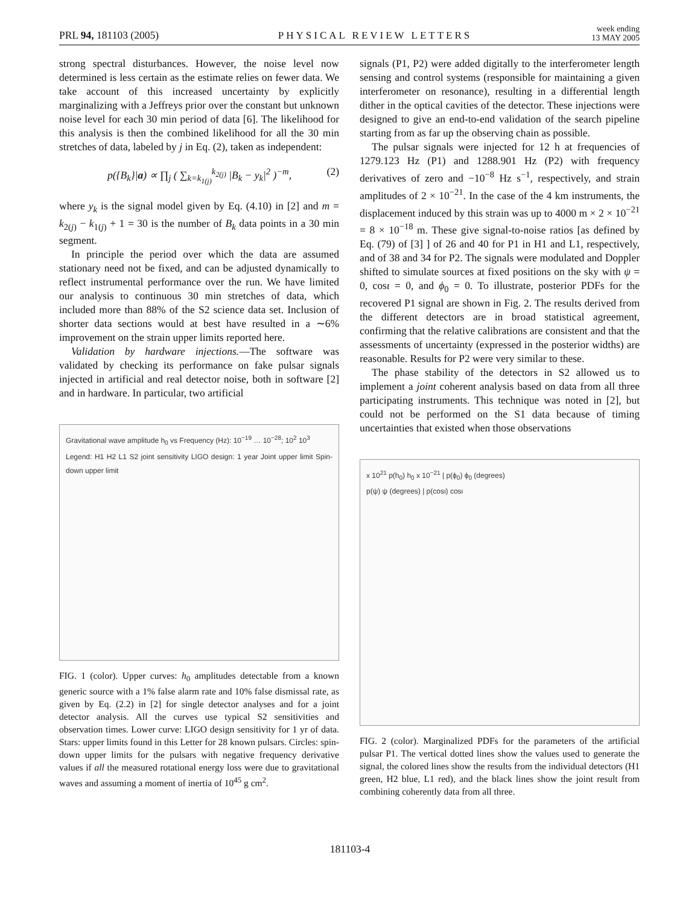PRL 94, 181103 (2005) PHYSICAL REVIEW LETTERS week ending
13 MAY 2005
strong spectral disturbances. However, the noise level now determined is less certain as the estimate relies on fewer data. We take account of this increased uncertainty by explicitly marginalizing with a Jeffreys prior over the constant but unknown noise level for each 30 min period of data [6]. The likelihood for this analysis is then the combined likelihood for all the 30 min stretches of data, labeled by j in Eq. (2), taken as independent:
p({B<sub>k</sub>}|a) ∝ ∏<sub>j</sub> ( ∑<sub>k=k<sub>1(j)</sub></sub><sup>k<sub>2(j)</sub></sup> |B<sub>k</sub> − y<sub>k</sub>|<sup>2</sup> )<sup>−m</sup>, (2)
where y<sub>k</sub> is the signal model given by Eq. (4.10) in [2] and m = k<sub>2(j)</sub> − k<sub>1(j)</sub> + 1 = 30 is the number of B<sub>k</sub> data points in a 30 min segment.
In principle the period over which the data are assumed stationary need not be fixed, and can be adjusted dynamically to reflect instrumental performance over the run. We have limited our analysis to continuous 30 min stretches of data, which included more than 88% of the S2 science data set. Inclusion of shorter data sections would at best have resulted in a ∼6% improvement on the strain upper limits reported here.
Validation by hardware injections.—The software was validated by checking its performance on fake pulsar signals injected in artificial and real detector noise, both in software [2] and in hardware. In particular, two artificial
Gravitational wave amplitude h<sub>0</sub> vs Frequency (Hz): 10<sup>−19</sup> … 10<sup>−28</sup>; 10<sup>2</sup> 10<sup>3</sup>
Legend: H1 H2 L1 S2 joint sensitivity LIGO design: 1 year Joint upper limit Spin-down upper limit
FIG. 1 (color). Upper curves: h<sub>0</sub> amplitudes detectable from a known generic source with a 1% false alarm rate and 10% false dismissal rate, as given by Eq. (2.2) in [2] for single detector analyses and for a joint detector analysis. All the curves use typical S2 sensitivities and observation times. Lower curve: LIGO design sensitivity for 1 yr of data. Stars: upper limits found in this Letter for 28 known pulsars. Circles: spin-down upper limits for the pulsars with negative frequency derivative values if all the measured rotational energy loss were due to gravitational waves and assuming a moment of inertia of 10<sup>45</sup> g cm<sup>2</sup>.
signals (P1, P2) were added digitally to the interferometer length sensing and control systems (responsible for maintaining a given interferometer on resonance), resulting in a differential length dither in the optical cavities of the detector. These injections were designed to give an end-to-end validation of the search pipeline starting from as far up the observing chain as possible.
The pulsar signals were injected for 12 h at frequencies of 1279.123 Hz (P1) and 1288.901 Hz (P2) with frequency derivatives of zero and −10<sup>−8</sup> Hz s<sup>−1</sup>, respectively, and strain amplitudes of 2 × 10<sup>−21</sup>. In the case of the 4 km instruments, the displacement induced by this strain was up to 4000 m × 2 × 10<sup>−21</sup> = 8 × 10<sup>−18</sup> m. These give signal-to-noise ratios [as defined by Eq. (79) of [3] ] of 26 and 40 for P1 in H1 and L1, respectively, and of 38 and 34 for P2. The signals were modulated and Doppler shifted to simulate sources at fixed positions on the sky with ψ = 0, cosι = 0, and ϕ<sub>0</sub> = 0. To illustrate, posterior PDFs for the recovered P1 signal are shown in Fig. 2. The results derived from the different detectors are in broad statistical agreement, confirming that the relative calibrations are consistent and that the assessments of uncertainty (expressed in the posterior widths) are reasonable. Results for P2 were very similar to these.
The phase stability of the detectors in S2 allowed us to implement a joint coherent analysis based on data from all three participating instruments. This technique was noted in [2], but could not be performed on the S1 data because of timing uncertainties that existed when those observations
x 10<sup>21</sup> p(h<sub>0</sub>) h<sub>0</sub> x 10<sup>−21</sup> | p(ϕ<sub>0</sub>) ϕ<sub>0</sub> (degrees)
p(ψ) ψ (degrees) | p(cosι) cosι
FIG. 2 (color). Marginalized PDFs for the parameters of the artificial pulsar P1. The vertical dotted lines show the values used to generate the signal, the colored lines show the results from the individual detectors (H1 green, H2 blue, L1 red), and the black lines show the joint result from combining coherently data from all three.
181103-4